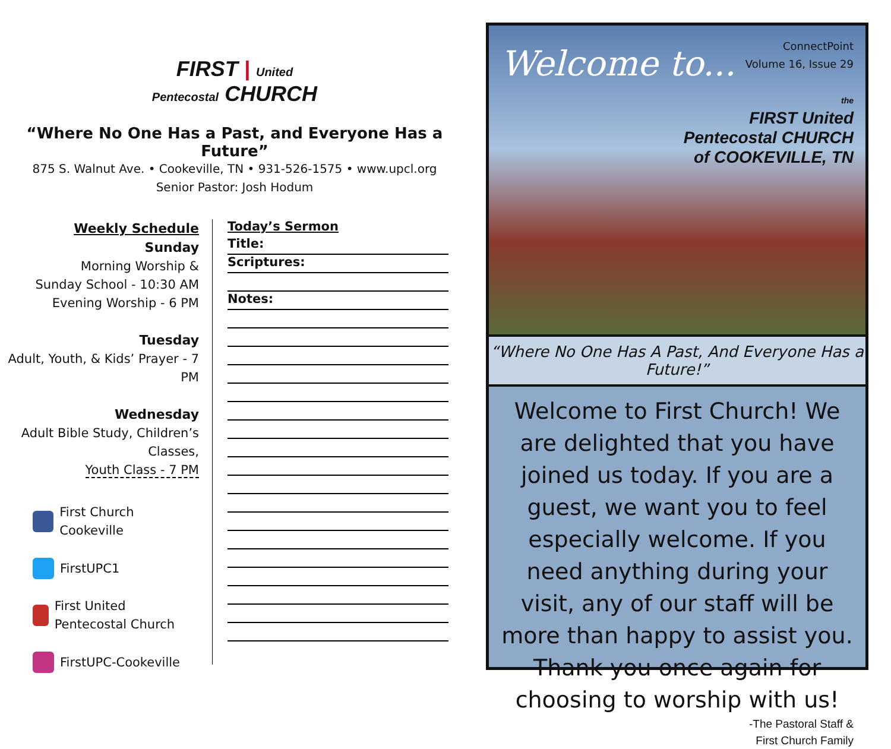FIRST | United
Pentecostal CHURCH
“Where No One Has a Past, and Everyone Has a Future”
875 S. Walnut Ave. • Cookeville, TN • 931-526-1575 • www.upcl.org
Senior Pastor: Josh Hodum
Weekly Schedule
Sunday
Morning Worship &
Sunday School - 10:30 AM
Evening Worship - 6 PM
Tuesday
Adult, Youth, & Kids’ Prayer - 7 PM
Wednesday
Adult Bible Study, Children’s Classes,
Youth Class - 7 PM
First Church Cookeville
FirstUPC1
First United Pentecostal Church
FirstUPC-Cookeville
Today’s Sermon
Title:
Scriptures:
Notes:
Welcome to...
ConnectPoint
Volume 16, Issue 29
the
FIRST United
Pentecostal CHURCH
of COOKEVILLE, TN
“Where No One Has A Past, And Everyone Has a Future!”
Welcome to First Church! We are delighted that you have joined us today. If you are a guest, we want you to feel especially welcome. If you need anything during your visit, any of our staff will be more than happy to assist you. Thank you once again for choosing to worship with us!
-The Pastoral Staff &
First Church Family